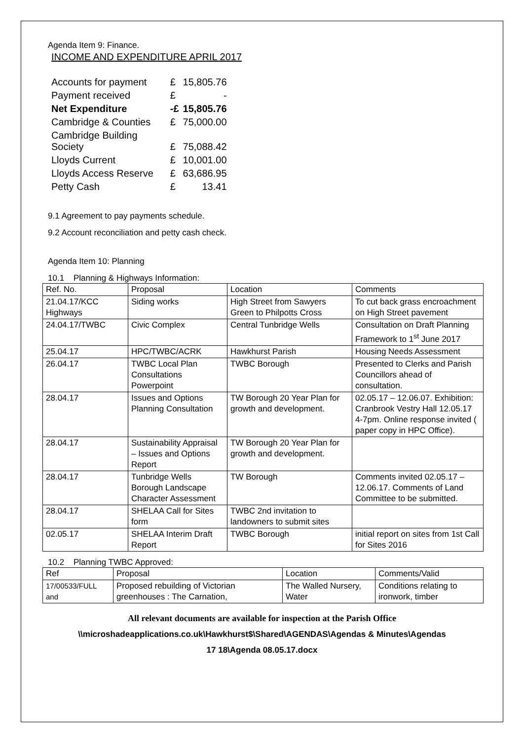Agenda Item 9: Finance.
INCOME AND EXPENDITURE APRIL 2017
| Accounts for payment | £ | 15,805.76 |
| Payment received | £ | - |
| Net Expenditure | -£ | 15,805.76 |
| Cambridge & Counties | £ | 75,000.00 |
| Cambridge Building Society | £ | 75,088.42 |
| Lloyds Current | £ | 10,001.00 |
| Lloyds Access Reserve | £ | 63,686.95 |
| Petty Cash | £ | 13.41 |
9.1 Agreement to pay payments schedule.
9.2 Account reconciliation and petty cash check.
Agenda Item 10: Planning
10.1 Planning & Highways Information:
| Ref. No. | Proposal | Location | Comments |
| 21.04.17/KCC Highways | Siding works | High Street from Sawyers Green to Philpotts Cross | To cut back grass encroachment on High Street pavement |
| 24.04.17/TWBC | Civic Complex | Central Tunbridge Wells | Consultation on Draft Planning Framework to 1<sup>st</sup> June 2017 |
| 25.04.17 | HPC/TWBC/ACRK | Hawkhurst Parish | Housing Needs Assessment |
| 26.04.17 | TWBC Local Plan Consultations Powerpoint | TWBC Borough | Presented to Clerks and Parish Councillors ahead of consultation. |
| 28.04.17 | Issues and Options Planning Consultation | TW Borough 20 Year Plan for growth and development. | 02.05.17 – 12.06.07. Exhibition: Cranbrook Vestry Hall 12.05.17 4-7pm. Online response invited ( paper copy in HPC Office). |
| 28.04.17 | Sustainability Appraisal – Issues and Options Report | TW Borough 20 Year Plan for growth and development. | |
| 28.04.17 | Tunbridge Wells Borough Landscape Character Assessment | TW Borough | Comments invited 02.05.17 – 12.06.17. Comments of Land Committee to be submitted. |
| 28.04.17 | SHELAA Call for Sites form | TWBC 2nd invitation to landowners to submit sites | |
| 02.05.17 | SHELAA Interim Draft Report | TWBC Borough | initial report on sites from 1st Call for Sites 2016 |
10.2 Planning TWBC Approved:
| Ref | Proposal | Location | Comments/Valid |
| 17/00533/FULL and | Proposed rebuilding of Victorian greenhouses : The Carnation, | The Walled Nursery, Water | Conditions relating to ironwork, timber |
All relevant documents are available for inspection at the Parish Office
\\microshadeapplications.co.uk\Hawkhurst$\Shared\AGENDAS\Agendas & Minutes\Agendas
17 18\Agenda 08.05.17.docx